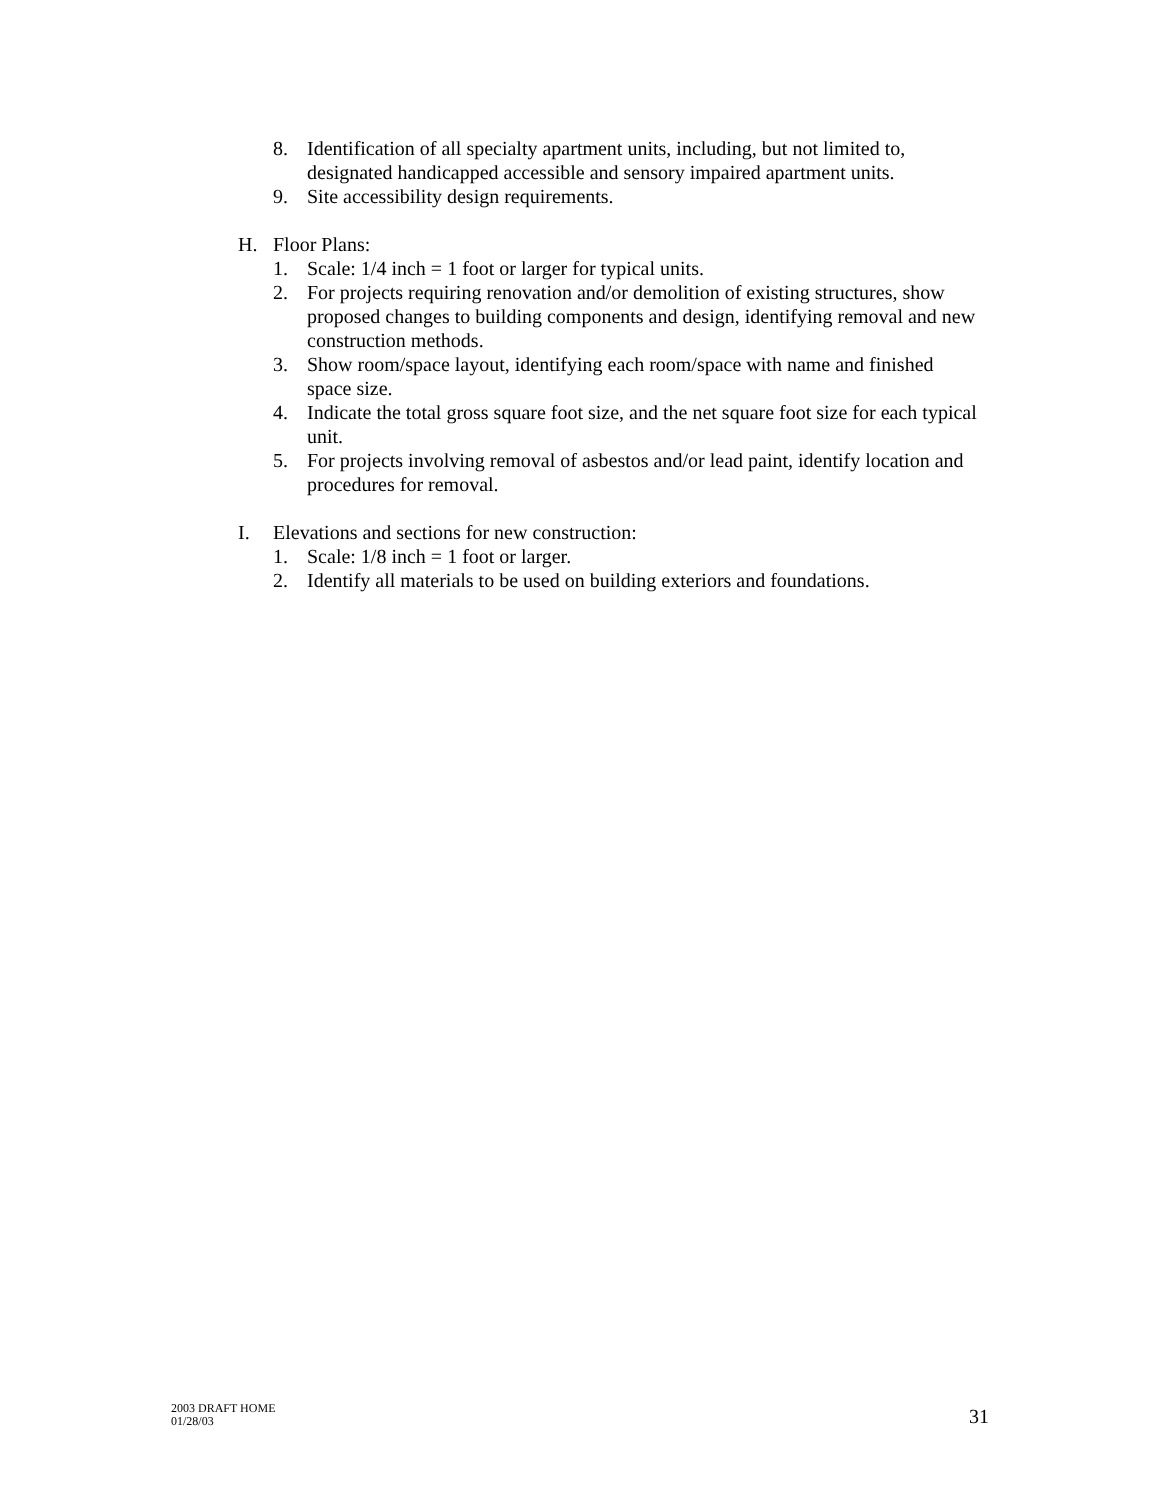8. Identification of all specialty apartment units, including, but not limited to, designated handicapped accessible and sensory impaired apartment units.
9. Site accessibility design requirements.
H. Floor Plans:
1. Scale: 1/4 inch = 1 foot or larger for typical units.
2. For projects requiring renovation and/or demolition of existing structures, show proposed changes to building components and design, identifying removal and new construction methods.
3. Show room/space layout, identifying each room/space with name and finished space size.
4. Indicate the total gross square foot size, and the net square foot size for each typical unit.
5. For projects involving removal of asbestos and/or lead paint, identify location and procedures for removal.
I. Elevations and sections for new construction:
1. Scale: 1/8 inch = 1 foot or larger.
2. Identify all materials to be used on building exteriors and foundations.
2003 DRAFT HOME
01/28/03
31